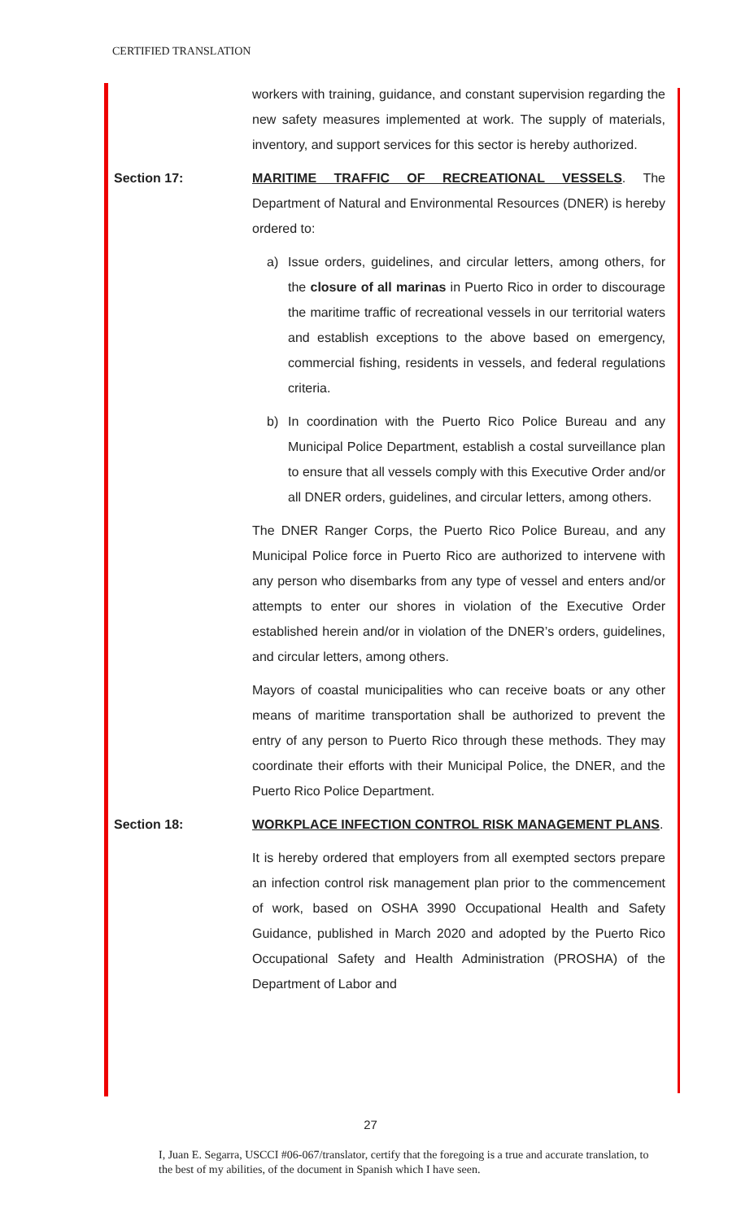CERTIFIED TRANSLATION
workers with training, guidance, and constant supervision regarding the new safety measures implemented at work. The supply of materials, inventory, and support services for this sector is hereby authorized.
Section 17: MARITIME TRAFFIC OF RECREATIONAL VESSELS. The Department of Natural and Environmental Resources (DNER) is hereby ordered to:
a) Issue orders, guidelines, and circular letters, among others, for the closure of all marinas in Puerto Rico in order to discourage the maritime traffic of recreational vessels in our territorial waters and establish exceptions to the above based on emergency, commercial fishing, residents in vessels, and federal regulations criteria.
b) In coordination with the Puerto Rico Police Bureau and any Municipal Police Department, establish a costal surveillance plan to ensure that all vessels comply with this Executive Order and/or all DNER orders, guidelines, and circular letters, among others.
The DNER Ranger Corps, the Puerto Rico Police Bureau, and any Municipal Police force in Puerto Rico are authorized to intervene with any person who disembarks from any type of vessel and enters and/or attempts to enter our shores in violation of the Executive Order established herein and/or in violation of the DNER’s orders, guidelines, and circular letters, among others.
Mayors of coastal municipalities who can receive boats or any other means of maritime transportation shall be authorized to prevent the entry of any person to Puerto Rico through these methods. They may coordinate their efforts with their Municipal Police, the DNER, and the Puerto Rico Police Department.
Section 18: WORKPLACE INFECTION CONTROL RISK MANAGEMENT PLANS.
It is hereby ordered that employers from all exempted sectors prepare an infection control risk management plan prior to the commencement of work, based on OSHA 3990 Occupational Health and Safety Guidance, published in March 2020 and adopted by the Puerto Rico Occupational Safety and Health Administration (PROSHA) of the Department of Labor and
27
I, Juan E. Segarra, USCCI #06-067/translator, certify that the foregoing is a true and accurate translation, to the best of my abilities, of the document in Spanish which I have seen.